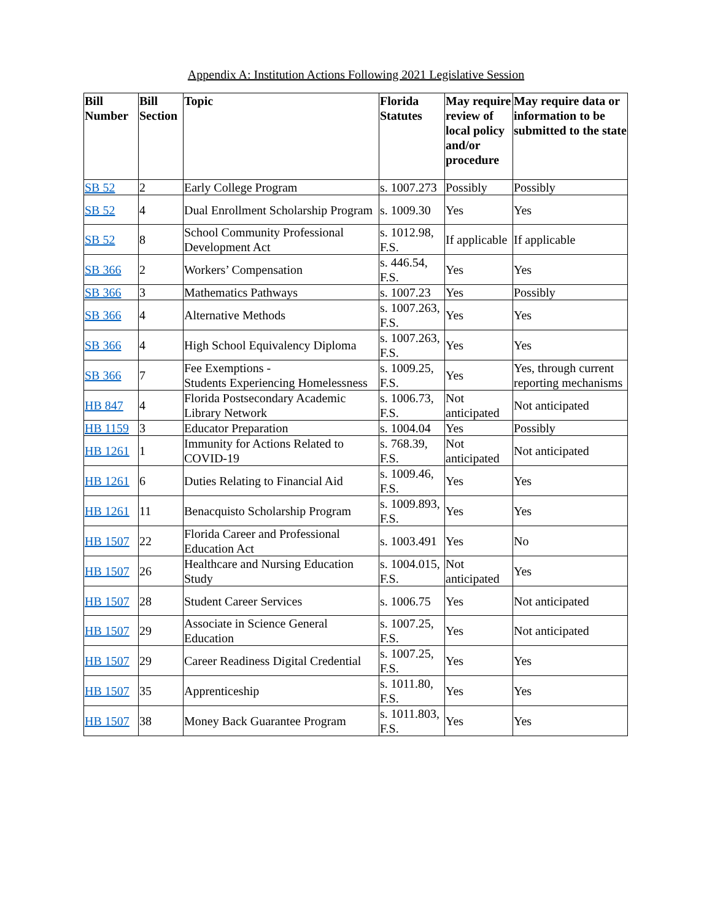Appendix A: Institution Actions Following 2021 Legislative Session
| Bill Number | Bill Section | Topic | Florida Statutes | May require review of local policy and/or procedure | May require data or information to be submitted to the state |
| --- | --- | --- | --- | --- | --- |
| SB 52 | 2 | Early College Program | s. 1007.273 | Possibly | Possibly |
| SB 52 | 4 | Dual Enrollment Scholarship Program | s. 1009.30 | Yes | Yes |
| SB 52 | 8 | School Community Professional Development Act | s. 1012.98, F.S. | If applicable | If applicable |
| SB 366 | 2 | Workers’ Compensation | s. 446.54, F.S. | Yes | Yes |
| SB 366 | 3 | Mathematics Pathways | s. 1007.23 | Yes | Possibly |
| SB 366 | 4 | Alternative Methods | s. 1007.263, F.S. | Yes | Yes |
| SB 366 | 4 | High School Equivalency Diploma | s. 1007.263, F.S. | Yes | Yes |
| SB 366 | 7 | Fee Exemptions - Students Experiencing Homelessness | s. 1009.25, F.S. | Yes | Yes, through current reporting mechanisms |
| HB 847 | 4 | Florida Postsecondary Academic Library Network | s. 1006.73, F.S. | Not anticipated | Not anticipated |
| HB 1159 | 3 | Educator Preparation | s. 1004.04 | Yes | Possibly |
| HB 1261 | 1 | Immunity for Actions Related to COVID-19 | s. 768.39, F.S. | Not anticipated | Not anticipated |
| HB 1261 | 6 | Duties Relating to Financial Aid | s. 1009.46, F.S. | Yes | Yes |
| HB 1261 | 11 | Benacquisto Scholarship Program | s. 1009.893, F.S. | Yes | Yes |
| HB 1507 | 22 | Florida Career and Professional Education Act | s. 1003.491 | Yes | No |
| HB 1507 | 26 | Healthcare and Nursing Education Study | s. 1004.015, F.S. | Not anticipated | Yes |
| HB 1507 | 28 | Student Career Services | s. 1006.75 | Yes | Not anticipated |
| HB 1507 | 29 | Associate in Science General Education | s. 1007.25, F.S. | Yes | Not anticipated |
| HB 1507 | 29 | Career Readiness Digital Credential | s. 1007.25, F.S. | Yes | Yes |
| HB 1507 | 35 | Apprenticeship | s. 1011.80, F.S. | Yes | Yes |
| HB 1507 | 38 | Money Back Guarantee Program | s. 1011.803, F.S. | Yes | Yes |